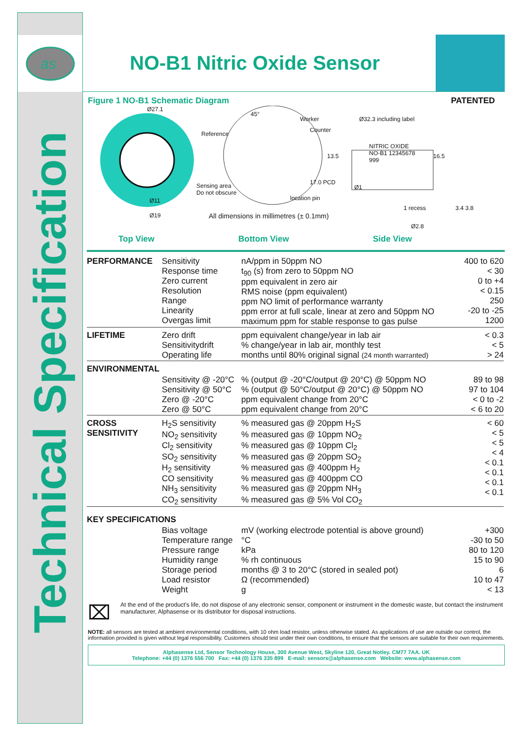as
Technical Specification
NO-B1 Nitric Oxide Sensor
Figure 1 NO-B1 Schematic Diagram PATENTED
Ø27.1
Reference
45°
Worker
Counter
Ø32.3 including label
NITRIC OXIDE
NO-B1 12345678
999
Sensing area
Do not obscure
17.0 PCD
13.5 16.5
Ø1
location pin
Ø11
Ø19
1 recess 3.4 3.8
All dimensions in millimetres (± 0.1mm)
Ø2.8
Top View Bottom View Side View
| PERFORMANCE | Sensitivity Response time Zero current Resolution Range Linearity Overgas limit | nA/ppm in 50ppm NO t<sub>90</sub> (s) from zero to 50ppm NO ppm equivalent in zero air RMS noise (ppm equivalent) ppm NO limit of performance warranty ppm error at full scale, linear at zero and 50ppm NO maximum ppm for stable response to gas pulse | 400 to 620 < 30 0 to +4 < 0.15 250 -20 to -25 1200 |
| LIFETIME | Zero drift Sensitivitydrift Operating life | ppm equivalent change/year in lab air % change/year in lab air, monthly test months until 80% original signal (24 month warranted) | < 0.3 < 5 > 24 |
| ENVIRONMENTAL | | | |
| | Sensitivity @ -20°C Sensitivity @ 50°C Zero @ -20°C Zero @ 50°C | % (output @ -20°C/output @ 20°C) @ 50ppm NO % (output @ 50°C/output @ 20°C) @ 50ppm NO ppm equivalent change from 20°C ppm equivalent change from 20°C | 89 to 98 97 to 104 < 0 to -2 < 6 to 20 |
| CROSS SENSITIVITY | H<sub>2</sub>S sensitivity NO<sub>2</sub> sensitivity Cl<sub>2</sub> sensitivity SO<sub>2</sub> sensitivity H<sub>2</sub> sensitivity CO sensitivity NH<sub>3</sub> sensitivity CO<sub>2</sub> sensitivity | % measured gas @ 20ppm H<sub>2</sub>S % measured gas @ 10ppm NO<sub>2</sub> % measured gas @ 10ppm Cl<sub>2</sub> % measured gas @ 20ppm SO<sub>2</sub> % measured gas @ 400ppm H<sub>2</sub> % measured gas @ 400ppm CO % measured gas @ 20ppm NH<sub>3</sub> % measured gas @ 5% Vol CO<sub>2</sub> | < 60 < 5 < 5 < 4 < 0.1 < 0.1 < 0.1 < 0.1 |
| KEY SPECIFICATIONS | | | |
| | Bias voltage Temperature range Pressure range Humidity range Storage period Load resistor Weight | mV (working electrode potential is above ground) °C kPa % rh continuous months @ 3 to 20°C (stored in sealed pot) Ω (recommended) g | +300 -30 to 50 80 to 120 15 to 90 6 10 to 47 < 13 |
⌧ At the end of the product's life, do not dispose of any electronic sensor, component or instrument in the domestic waste, but contact the instrument manufacturer, Alphasense or its distributor for disposal instructions.
NOTE: all sensors are tested at ambient environmental conditions, with 10 ohm load resistor, unless otherwise stated. As applications of use are outside our control, the information provided is given without legal responsibility. Customers should test under their own conditions, to ensure that the sensors are suitable for their own requirements.
Alphasense Ltd, Sensor Technology House, 300 Avenue West, Skyline 120, Great Notley. CM77 7AA. UK
Telephone: +44 (0) 1376 556 700 Fax: +44 (0) 1376 335 899 E-mail: sensors@alphasense.com Website: www.alphasense.com